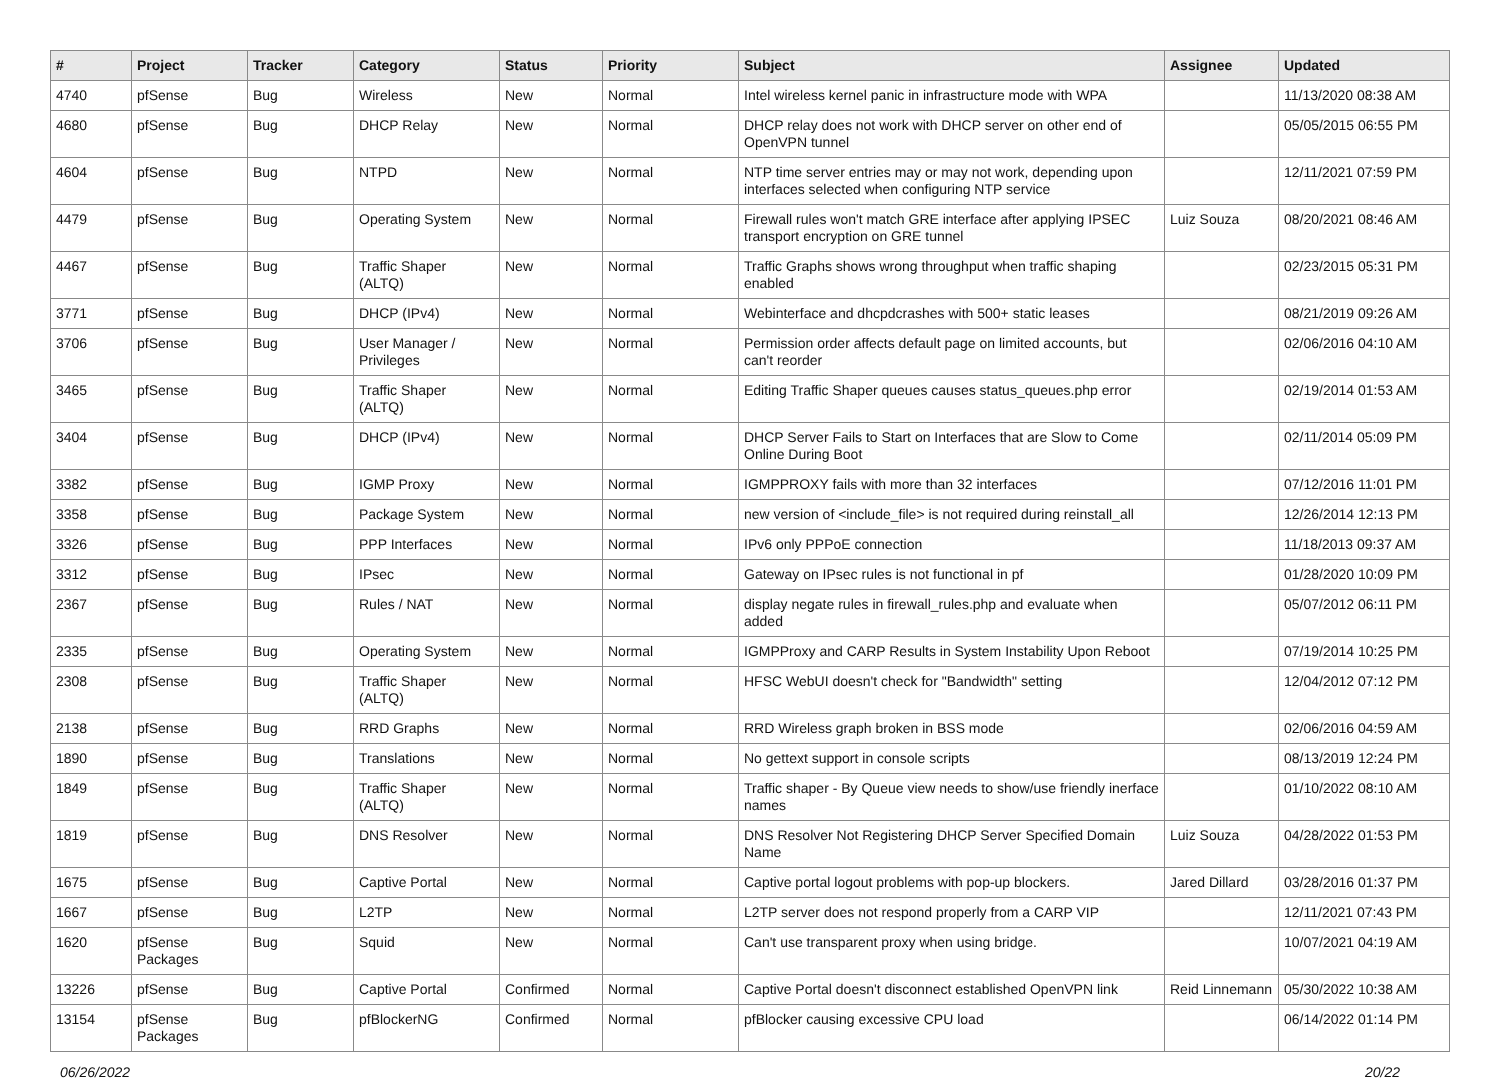| # | Project | Tracker | Category | Status | Priority | Subject | Assignee | Updated |
| --- | --- | --- | --- | --- | --- | --- | --- | --- |
| 4740 | pfSense | Bug | Wireless | New | Normal | Intel wireless kernel panic in infrastructure mode with WPA | | 11/13/2020 08:38 AM |
| 4680 | pfSense | Bug | DHCP Relay | New | Normal | DHCP relay does not work with DHCP server on other end of OpenVPN tunnel | | 05/05/2015 06:55 PM |
| 4604 | pfSense | Bug | NTPD | New | Normal | NTP time server entries may or may not work, depending upon interfaces selected when configuring NTP service | | 12/11/2021 07:59 PM |
| 4479 | pfSense | Bug | Operating System | New | Normal | Firewall rules won't match GRE interface after applying IPSEC transport encryption on GRE tunnel | Luiz Souza | 08/20/2021 08:46 AM |
| 4467 | pfSense | Bug | Traffic Shaper (ALTQ) | New | Normal | Traffic Graphs shows wrong throughput when traffic shaping enabled | | 02/23/2015 05:31 PM |
| 3771 | pfSense | Bug | DHCP (IPv4) | New | Normal | Webinterface and dhcpdcrashes with 500+ static leases | | 08/21/2019 09:26 AM |
| 3706 | pfSense | Bug | User Manager / Privileges | New | Normal | Permission order affects default page on limited accounts, but can't reorder | | 02/06/2016 04:10 AM |
| 3465 | pfSense | Bug | Traffic Shaper (ALTQ) | New | Normal | Editing Traffic Shaper queues causes status_queues.php error | | 02/19/2014 01:53 AM |
| 3404 | pfSense | Bug | DHCP (IPv4) | New | Normal | DHCP Server Fails to Start on Interfaces that are Slow to Come Online During Boot | | 02/11/2014 05:09 PM |
| 3382 | pfSense | Bug | IGMP Proxy | New | Normal | IGMPPROXY fails with more than 32 interfaces | | 07/12/2016 11:01 PM |
| 3358 | pfSense | Bug | Package System | New | Normal | new version of <include_file> is not required during reinstall_all | | 12/26/2014 12:13 PM |
| 3326 | pfSense | Bug | PPP Interfaces | New | Normal | IPv6 only PPPoE connection | | 11/18/2013 09:37 AM |
| 3312 | pfSense | Bug | IPsec | New | Normal | Gateway on IPsec rules is not functional in pf | | 01/28/2020 10:09 PM |
| 2367 | pfSense | Bug | Rules / NAT | New | Normal | display negate rules in firewall_rules.php and evaluate when added | | 05/07/2012 06:11 PM |
| 2335 | pfSense | Bug | Operating System | New | Normal | IGMPProxy and CARP Results in System Instability Upon Reboot | | 07/19/2014 10:25 PM |
| 2308 | pfSense | Bug | Traffic Shaper (ALTQ) | New | Normal | HFSC WebUI doesn't check for "Bandwidth" setting | | 12/04/2012 07:12 PM |
| 2138 | pfSense | Bug | RRD Graphs | New | Normal | RRD Wireless graph broken in BSS mode | | 02/06/2016 04:59 AM |
| 1890 | pfSense | Bug | Translations | New | Normal | No gettext support in console scripts | | 08/13/2019 12:24 PM |
| 1849 | pfSense | Bug | Traffic Shaper (ALTQ) | New | Normal | Traffic shaper - By Queue view needs to show/use friendly inerface names | | 01/10/2022 08:10 AM |
| 1819 | pfSense | Bug | DNS Resolver | New | Normal | DNS Resolver Not Registering DHCP Server Specified Domain Name | Luiz Souza | 04/28/2022 01:53 PM |
| 1675 | pfSense | Bug | Captive Portal | New | Normal | Captive portal logout problems with pop-up blockers. | Jared Dillard | 03/28/2016 01:37 PM |
| 1667 | pfSense | Bug | L2TP | New | Normal | L2TP server does not respond properly from a CARP VIP | | 12/11/2021 07:43 PM |
| 1620 | pfSense Packages | Bug | Squid | New | Normal | Can't use transparent proxy when using bridge. | | 10/07/2021 04:19 AM |
| 13226 | pfSense | Bug | Captive Portal | Confirmed | Normal | Captive Portal doesn't disconnect established OpenVPN link | Reid Linnemann | 05/30/2022 10:38 AM |
| 13154 | pfSense Packages | Bug | pfBlockerNG | Confirmed | Normal | pfBlocker causing excessive CPU load | | 06/14/2022 01:14 PM |
06/26/2022 20/22